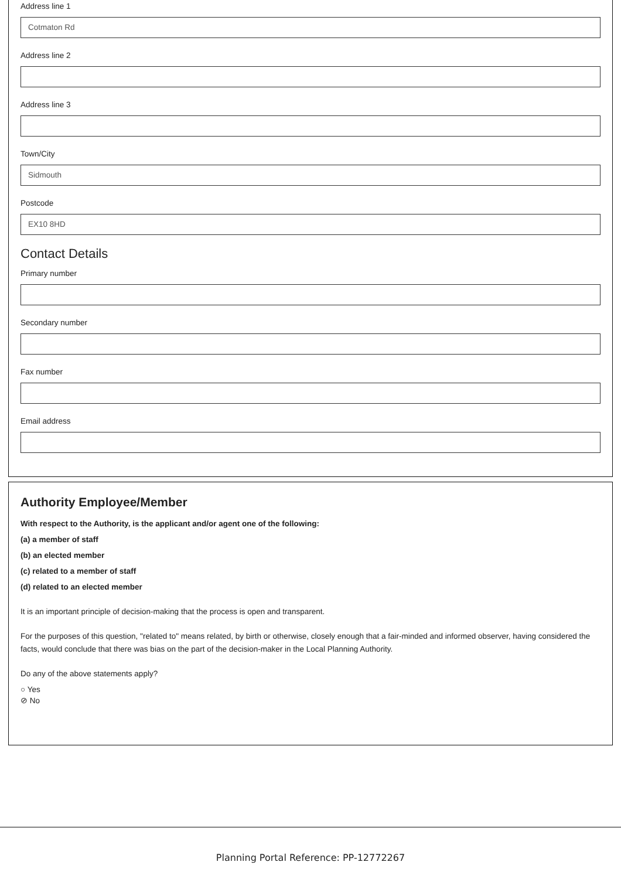Address line 1
Cotmaton Rd
Address line 2
Address line 3
Town/City
Sidmouth
Postcode
EX10 8HD
Contact Details
Primary number
Secondary number
Fax number
Email address
Authority Employee/Member
With respect to the Authority, is the applicant and/or agent one of the following:
(a) a member of staff
(b) an elected member
(c) related to a member of staff
(d) related to an elected member
It is an important principle of decision-making that the process is open and transparent.
For the purposes of this question, "related to" means related, by birth or otherwise, closely enough that a fair-minded and informed observer, having considered the facts, would conclude that there was bias on the part of the decision-maker in the Local Planning Authority.
Do any of the above statements apply?
○ Yes
⊘ No
Planning Portal Reference: PP-12772267